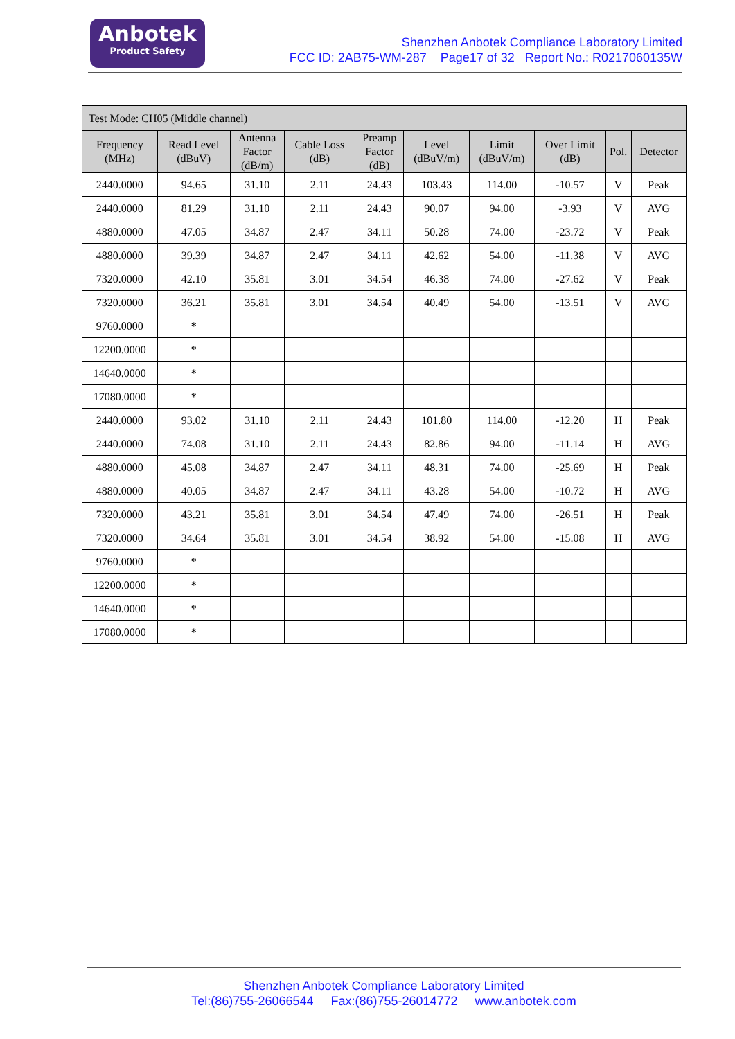Anbotek
Product Safety
Shenzhen Anbotek Compliance Laboratory Limited
FCC ID: 2AB75-WM-287 Page17 of 32 Report No.: R0217060135W
| Test Mode: CH05 (Middle channel) | | | | | | | | | |
| --- | --- | --- | --- | --- | --- | --- | --- | --- | --- |
| Frequency (MHz) | Read Level (dBuV) | Antenna Factor (dB/m) | Cable Loss (dB) | Preamp Factor (dB) | Level (dBuV/m) | Limit (dBuV/m) | Over Limit (dB) | Pol. | Detector |
| 2440.0000 | 94.65 | 31.10 | 2.11 | 24.43 | 103.43 | 114.00 | -10.57 | V | Peak |
| 2440.0000 | 81.29 | 31.10 | 2.11 | 24.43 | 90.07 | 94.00 | -3.93 | V | AVG |
| 4880.0000 | 47.05 | 34.87 | 2.47 | 34.11 | 50.28 | 74.00 | -23.72 | V | Peak |
| 4880.0000 | 39.39 | 34.87 | 2.47 | 34.11 | 42.62 | 54.00 | -11.38 | V | AVG |
| 7320.0000 | 42.10 | 35.81 | 3.01 | 34.54 | 46.38 | 74.00 | -27.62 | V | Peak |
| 7320.0000 | 36.21 | 35.81 | 3.01 | 34.54 | 40.49 | 54.00 | -13.51 | V | AVG |
| 9760.0000 | * | | | | | | | | |
| 12200.0000 | * | | | | | | | | |
| 14640.0000 | * | | | | | | | | |
| 17080.0000 | * | | | | | | | | |
| 2440.0000 | 93.02 | 31.10 | 2.11 | 24.43 | 101.80 | 114.00 | -12.20 | H | Peak |
| 2440.0000 | 74.08 | 31.10 | 2.11 | 24.43 | 82.86 | 94.00 | -11.14 | H | AVG |
| 4880.0000 | 45.08 | 34.87 | 2.47 | 34.11 | 48.31 | 74.00 | -25.69 | H | Peak |
| 4880.0000 | 40.05 | 34.87 | 2.47 | 34.11 | 43.28 | 54.00 | -10.72 | H | AVG |
| 7320.0000 | 43.21 | 35.81 | 3.01 | 34.54 | 47.49 | 74.00 | -26.51 | H | Peak |
| 7320.0000 | 34.64 | 35.81 | 3.01 | 34.54 | 38.92 | 54.00 | -15.08 | H | AVG |
| 9760.0000 | * | | | | | | | | |
| 12200.0000 | * | | | | | | | | |
| 14640.0000 | * | | | | | | | | |
| 17080.0000 | * | | | | | | | | |
Shenzhen Anbotek Compliance Laboratory Limited
Tel:(86)755-26066544 Fax:(86)755-26014772 www.anbotek.com